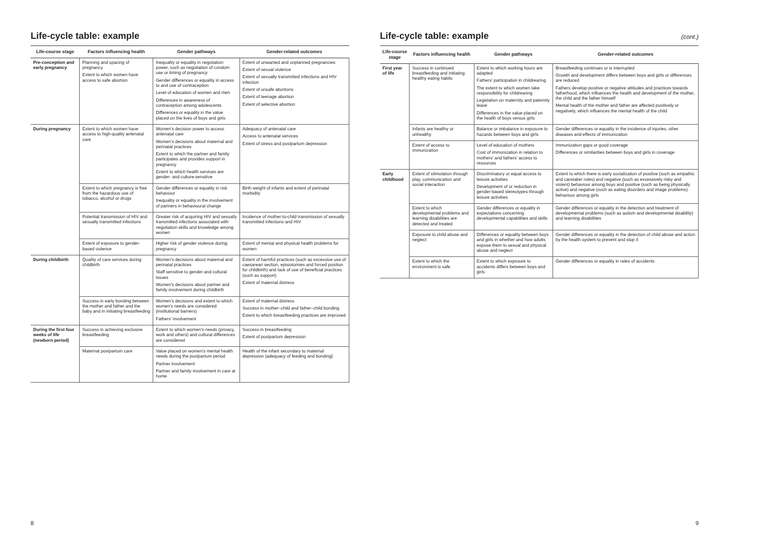Life-cycle table: example
| Life-course stage | Factors influencing health | Gender pathways | Gender-related outcomes |
| --- | --- | --- | --- |
| Pre-conception and early pregnancy | Planning and spacing of pregnancy Extent to which women have access to safe abortion | Inequality or equality in negotiation power, such as negotiation of condom use or timing of pregnancy Gender differences or equality in access to and use of contraception Level of education of women and men Differences in awareness of contraception among adolescents Differences or equality in the value placed on the lives of boys and girls | Extent of unwanted and unplanned pregnancies Extent of sexual violence Extent of sexually transmitted infections and HIV infection Extent of unsafe abortions Extent of teenage abortion Extent of selective abortion |
| During pregnancy | Extent to which women have access to high-quality antenatal care | Women’s decision power to access antenatal care Women’s decisions about maternal and perinatal practices Extent to which the partner and family participates and provides support in pregnancy Extent to which health services are gender- and culture-sensitive | Adequacy of antenatal care Access to antenatal services Extent of stress and postpartum depression |
| | Extent to which pregnancy is free from the hazardous use of tobacco, alcohol or drugs | Gender differences or equality in risk behaviour Inequality or equality in the involvement of partners in behavioural change | Birth weight of infants and extent of perinatal morbidity |
| | Potential transmission of HIV and sexually transmitted infections | Greater risk of acquiring HIV and sexually transmitted infections associated with negotiation skills and knowledge among women | Incidence of mother-to-child transmission of sexually transmitted infections and HIV |
| | Extent of exposure to gender-based violence | Higher risk of gender violence during pregnancy | Extent of mental and physical health problems for women |
| During childbirth | Quality of care services during childbirth | Women’s decisions about maternal and perinatal practices Staff sensitive to gender and cultural issues Women’s decisions about partner and family involvement during childbirth | Extent of harmful practices (such as excessive use of caesarean section, episiotomies and forced position for childbirth) and lack of use of beneficial practices (such as support) Extent of maternal distress |
| | Success in early bonding between the mother and father and the baby and in initiating breastfeeding | Women’s decisions and extent to which women’s needs are considered (institutional barriers) Fathers’ involvement | Extent of maternal distress Success in mother–child and father–child bonding Extent to which breastfeeding practices are improved |
| During the first four weeks of life (newborn period) | Success in achieving exclusive breastfeeding | Extent to which women’s needs (privacy, work and others) and cultural differences are considered | Success in breastfeeding Extent of postpartum depression |
| | Maternal postpartum care | Value placed on women’s mental health needs during the postpartum period Partner involvement Partner and family involvement in care at home | Health of the infant secondary to maternal depression (adequacy of feeding and bonding) |
8
Life-cycle table: example (cont.)
| Life-course stage | Factors influencing health | Gender pathways | Gender-related outcomes |
| --- | --- | --- | --- |
| First year of life | Success in continued breastfeeding and initiating healthy eating habits | Extent to which working hours are adapted Fathers’ participation in childrearing The extent to which women take responsibility for childrearing Legislation on maternity and paternity leave Differences in the value placed on the health of boys versus girls | Breastfeeding continues or is interrupted Growth and development differs between boys and girls or differences are reduced Fathers develop positive or negative attitudes and practices towards fatherhood, which influences the health and development of the mother, the child and the father himself Mental health of the mother and father are affected positively or negatively, which influences the mental health of the child |
| | Infants are healthy or unhealthy | Balance or imbalance in exposure to hazards between boys and girls | Gender differences or equality in the incidence of injuries, other diseases and effects of immunization |
| | Extent of access to immunization | Level of education of mothers Cost of immunization in relation to mothers’ and fathers’ access to resources | Immunization gaps or good coverage Differences or similarities between boys and girls in coverage |
| Early childhood | Extent of stimulation through play, communication and social interaction | Discriminatory or equal access to leisure activities Development of or reduction in gender-based stereotypes through leisure activities | Extent to which there is early socialization of positive (such as empathic and caretaker roles) and negative (such as excessively risky and violent) behaviour among boys and positive (such as being physically active) and negative (such as eating disorders and image problems) behaviour among girls |
| | Extent to which developmental problems and learning disabilities are detected and treated | Gender differences or equality in expectations concerning developmental capabilities and skills | Gender differences or equality in the detection and treatment of developmental problems (such as autism and developmental disability) and learning disabilities |
| | Exposure to child abuse and neglect | Differences or equality between boys and girls in whether and how adults expose them to sexual and physical abuse and neglect | Gender differences or equality in the detection of child abuse and action by the health system to prevent and stop it |
| | Extent to which the environment is safe | Extent to which exposure to accidents differs between boys and girls | Gender differences or equality in rates of accidents |
9